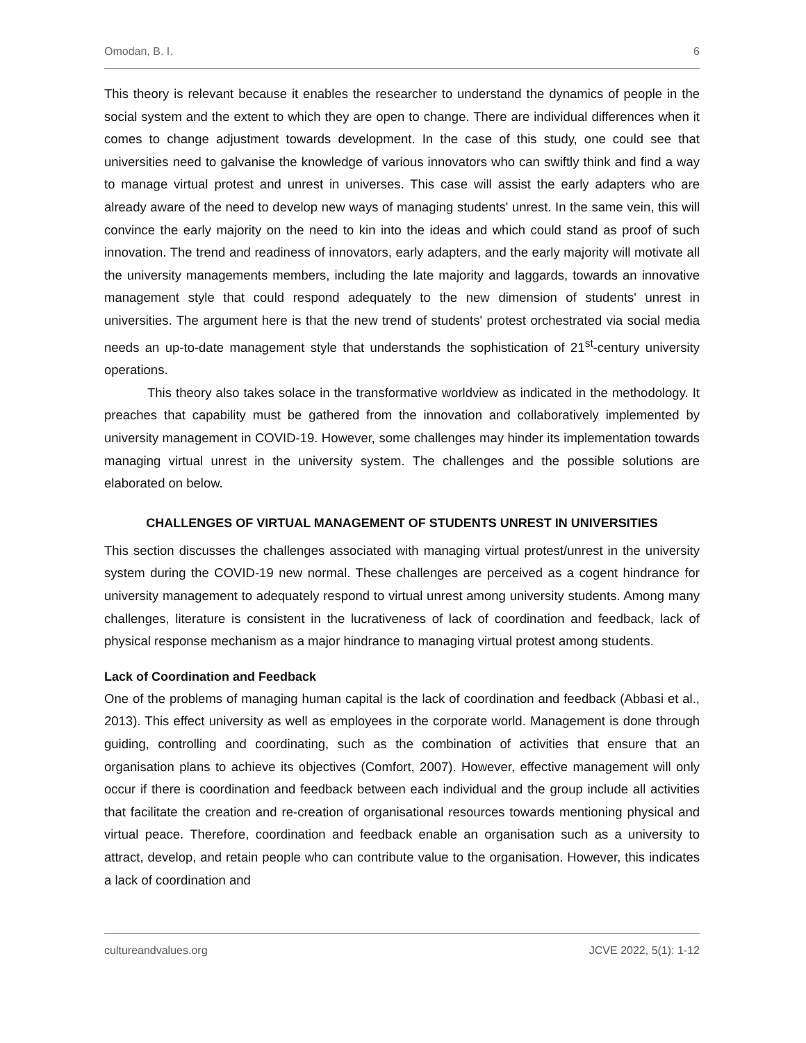Omodan, B. I. 6
This theory is relevant because it enables the researcher to understand the dynamics of people in the social system and the extent to which they are open to change. There are individual differences when it comes to change adjustment towards development. In the case of this study, one could see that universities need to galvanise the knowledge of various innovators who can swiftly think and find a way to manage virtual protest and unrest in universes. This case will assist the early adapters who are already aware of the need to develop new ways of managing students' unrest. In the same vein, this will convince the early majority on the need to kin into the ideas and which could stand as proof of such innovation. The trend and readiness of innovators, early adapters, and the early majority will motivate all the university managements members, including the late majority and laggards, towards an innovative management style that could respond adequately to the new dimension of students' unrest in universities. The argument here is that the new trend of students' protest orchestrated via social media needs an up-to-date management style that understands the sophistication of 21<sup>st</sup>-century university operations.
This theory also takes solace in the transformative worldview as indicated in the methodology. It preaches that capability must be gathered from the innovation and collaboratively implemented by university management in COVID-19. However, some challenges may hinder its implementation towards managing virtual unrest in the university system. The challenges and the possible solutions are elaborated on below.
CHALLENGES OF VIRTUAL MANAGEMENT OF STUDENTS UNREST IN UNIVERSITIES
This section discusses the challenges associated with managing virtual protest/unrest in the university system during the COVID-19 new normal. These challenges are perceived as a cogent hindrance for university management to adequately respond to virtual unrest among university students. Among many challenges, literature is consistent in the lucrativeness of lack of coordination and feedback, lack of physical response mechanism as a major hindrance to managing virtual protest among students.
Lack of Coordination and Feedback
One of the problems of managing human capital is the lack of coordination and feedback (Abbasi et al., 2013). This effect university as well as employees in the corporate world. Management is done through guiding, controlling and coordinating, such as the combination of activities that ensure that an organisation plans to achieve its objectives (Comfort, 2007). However, effective management will only occur if there is coordination and feedback between each individual and the group include all activities that facilitate the creation and re-creation of organisational resources towards mentioning physical and virtual peace. Therefore, coordination and feedback enable an organisation such as a university to attract, develop, and retain people who can contribute value to the organisation. However, this indicates a lack of coordination and
cultureandvalues.org JCVE 2022, 5(1): 1-12